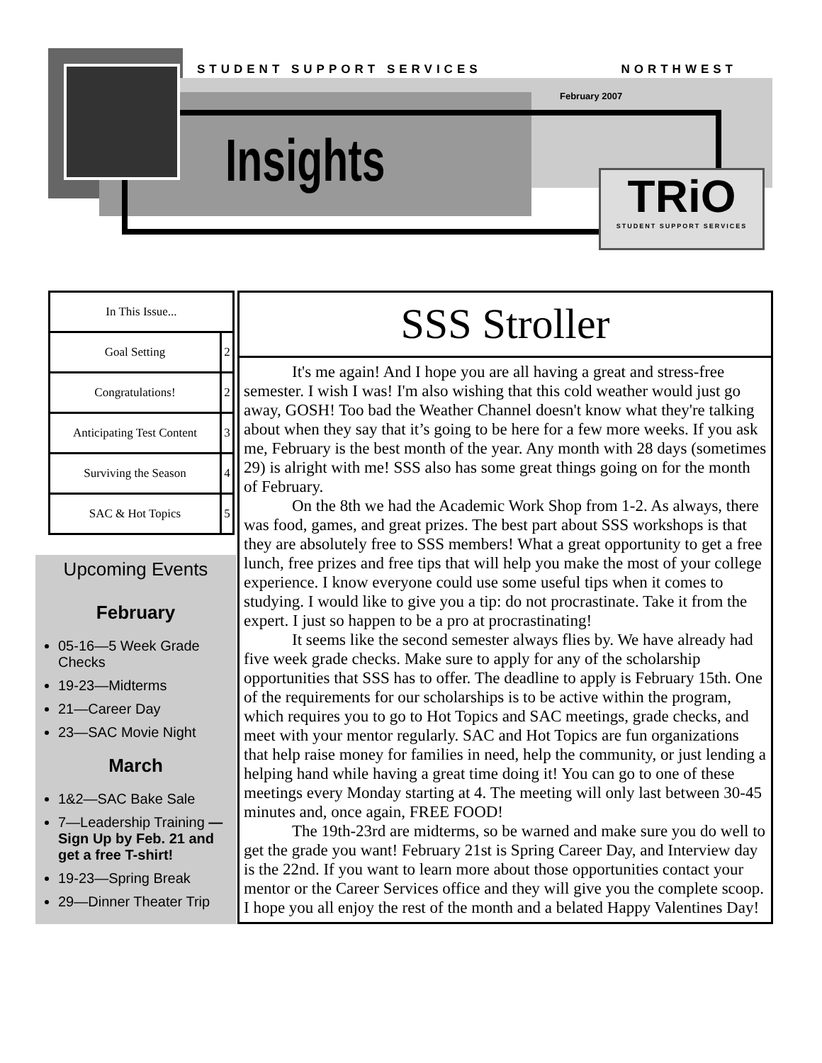TRiO
STUDENT SUPPORT SERVICES
STUDENT SUPPORT SERVICES NORTHWEST
February 2007
Insights
| In This Issue... | |
| --- | --- |
| Goal Setting | 2 |
| Congratulations! | 2 |
| Anticipating Test Content | 3 |
| Surviving the Season | 4 |
| SAC & Hot Topics | 5 |
Upcoming Events
February
05-16—5 Week Grade Checks
19-23—Midterms
21—Career Day
23—SAC Movie Night
March
1&2—SAC Bake Sale
7—Leadership Training —Sign Up by Feb. 21 and get a free T-shirt!
19-23—Spring Break
29—Dinner Theater Trip
SSS Stroller
It's me again! And I hope you are all having a great and stress-free semester. I wish I was! I'm also wishing that this cold weather would just go away, GOSH! Too bad the Weather Channel doesn't know what they're talking about when they say that it’s going to be here for a few more weeks. If you ask me, February is the best month of the year. Any month with 28 days (sometimes 29) is alright with me! SSS also has some great things going on for the month of February.
On the 8th we had the Academic Work Shop from 1-2. As always, there was food, games, and great prizes. The best part about SSS workshops is that they are absolutely free to SSS members! What a great opportunity to get a free lunch, free prizes and free tips that will help you make the most of your college experience. I know everyone could use some useful tips when it comes to studying. I would like to give you a tip: do not procrastinate. Take it from the expert. I just so happen to be a pro at procrastinating!
It seems like the second semester always flies by. We have already had five week grade checks. Make sure to apply for any of the scholarship opportunities that SSS has to offer. The deadline to apply is February 15th. One of the requirements for our scholarships is to be active within the program, which requires you to go to Hot Topics and SAC meetings, grade checks, and meet with your mentor regularly. SAC and Hot Topics are fun organizations that help raise money for families in need, help the community, or just lending a helping hand while having a great time doing it! You can go to one of these meetings every Monday starting at 4. The meeting will only last between 30-45 minutes and, once again, FREE FOOD!
The 19th-23rd are midterms, so be warned and make sure you do well to get the grade you want! February 21st is Spring Career Day, and Interview day is the 22nd. If you want to learn more about those opportunities contact your mentor or the Career Services office and they will give you the complete scoop. I hope you all enjoy the rest of the month and a belated Happy Valentines Day!